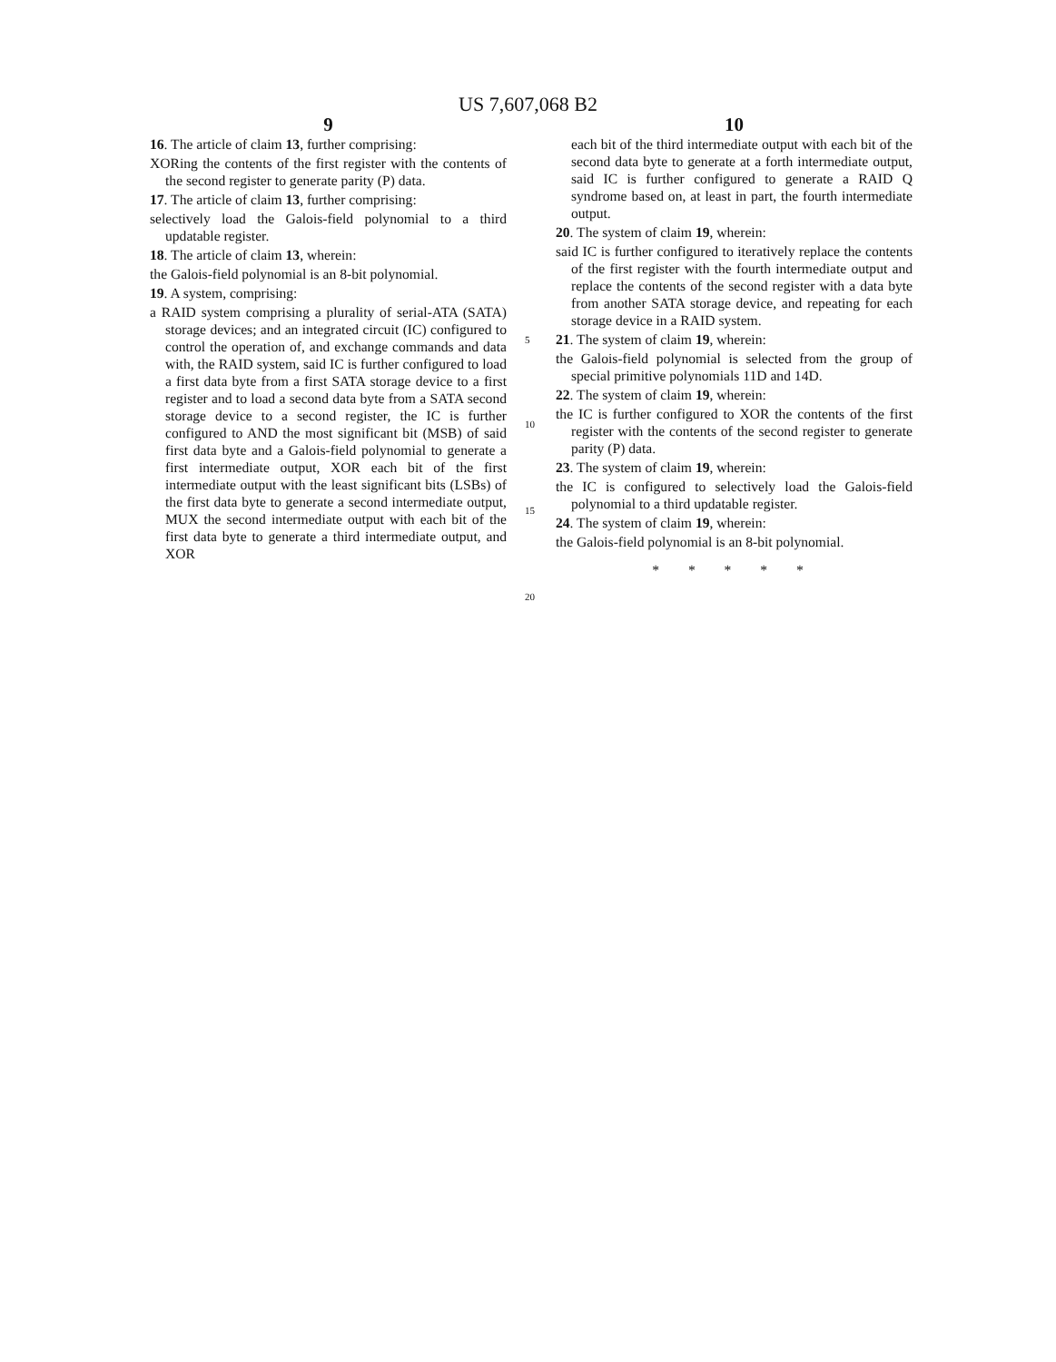US 7,607,068 B2
9
16. The article of claim 13, further comprising:
XORing the contents of the first register with the contents of the second register to generate parity (P) data.
17. The article of claim 13, further comprising:
selectively load the Galois-field polynomial to a third updatable register.
18. The article of claim 13, wherein:
the Galois-field polynomial is an 8-bit polynomial.
19. A system, comprising:
a RAID system comprising a plurality of serial-ATA (SATA) storage devices; and an integrated circuit (IC) configured to control the operation of, and exchange commands and data with, the RAID system, said IC is further configured to load a first data byte from a first SATA storage device to a first register and to load a second data byte from a SATA second storage device to a second register, the IC is further configured to AND the most significant bit (MSB) of said first data byte and a Galois-field polynomial to generate a first intermediate output, XOR each bit of the first intermediate output with the least significant bits (LSBs) of the first data byte to generate a second intermediate output, MUX the second intermediate output with each bit of the first data byte to generate a third intermediate output, and XOR
5
10
15
20
10
each bit of the third intermediate output with each bit of the second data byte to generate at a forth intermediate output, said IC is further configured to generate a RAID Q syndrome based on, at least in part, the fourth intermediate output.
20. The system of claim 19, wherein:
said IC is further configured to iteratively replace the contents of the first register with the fourth intermediate output and replace the contents of the second register with a data byte from another SATA storage device, and repeating for each storage device in a RAID system.
21. The system of claim 19, wherein:
the Galois-field polynomial is selected from the group of special primitive polynomials 11D and 14D.
22. The system of claim 19, wherein:
the IC is further configured to XOR the contents of the first register with the contents of the second register to generate parity (P) data.
23. The system of claim 19, wherein:
the IC is configured to selectively load the Galois-field polynomial to a third updatable register.
24. The system of claim 19, wherein:
the Galois-field polynomial is an 8-bit polynomial.
* * * * *